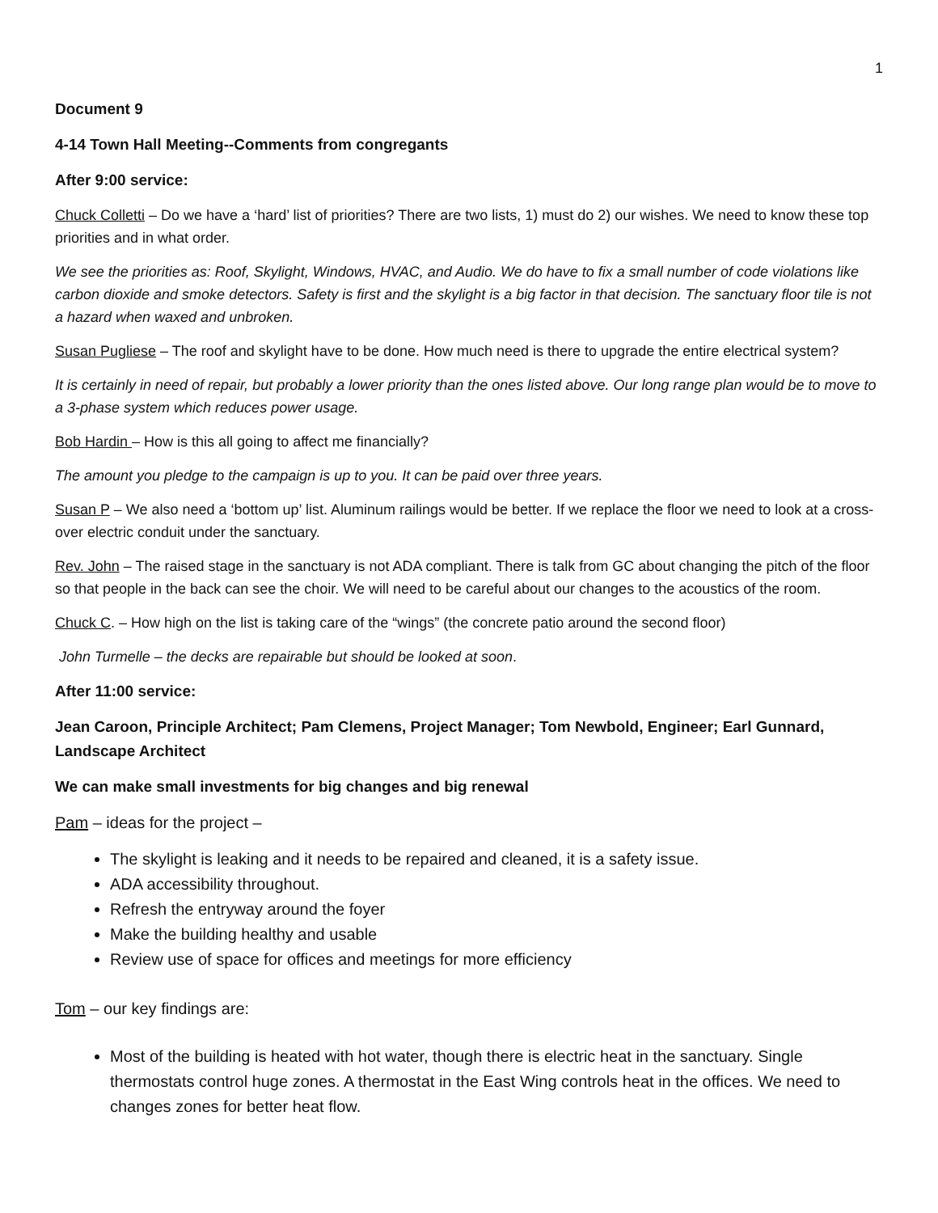1
Document 9
4-14 Town Hall Meeting--Comments from congregants
After 9:00 service:
Chuck Colletti – Do we have a ‘hard’ list of priorities? There are two lists, 1) must do 2) our wishes. We need to know these top priorities and in what order.
We see the priorities as: Roof, Skylight, Windows, HVAC, and Audio. We do have to fix a small number of code violations like carbon dioxide and smoke detectors. Safety is first and the skylight is a big factor in that decision. The sanctuary floor tile is not a hazard when waxed and unbroken.
Susan Pugliese – The roof and skylight have to be done. How much need is there to upgrade the entire electrical system?
It is certainly in need of repair, but probably a lower priority than the ones listed above. Our long range plan would be to move to a 3-phase system which reduces power usage.
Bob Hardin – How is this all going to affect me financially?
The amount you pledge to the campaign is up to you. It can be paid over three years.
Susan P – We also need a ‘bottom up’ list. Aluminum railings would be better. If we replace the floor we need to look at a cross-over electric conduit under the sanctuary.
Rev. John – The raised stage in the sanctuary is not ADA compliant. There is talk from GC about changing the pitch of the floor so that people in the back can see the choir. We will need to be careful about our changes to the acoustics of the room.
Chuck C. – How high on the list is taking care of the “wings” (the concrete patio around the second floor)
John Turmelle – the decks are repairable but should be looked at soon.
After 11:00 service:
Jean Caroon, Principle Architect; Pam Clemens, Project Manager; Tom Newbold, Engineer; Earl Gunnard, Landscape Architect
We can make small investments for big changes and big renewal
Pam – ideas for the project –
The skylight is leaking and it needs to be repaired and cleaned, it is a safety issue.
ADA accessibility throughout.
Refresh the entryway around the foyer
Make the building healthy and usable
Review use of space for offices and meetings for more efficiency
Tom – our key findings are:
Most of the building is heated with hot water, though there is electric heat in the sanctuary. Single thermostats control huge zones. A thermostat in the East Wing controls heat in the offices. We need to changes zones for better heat flow.